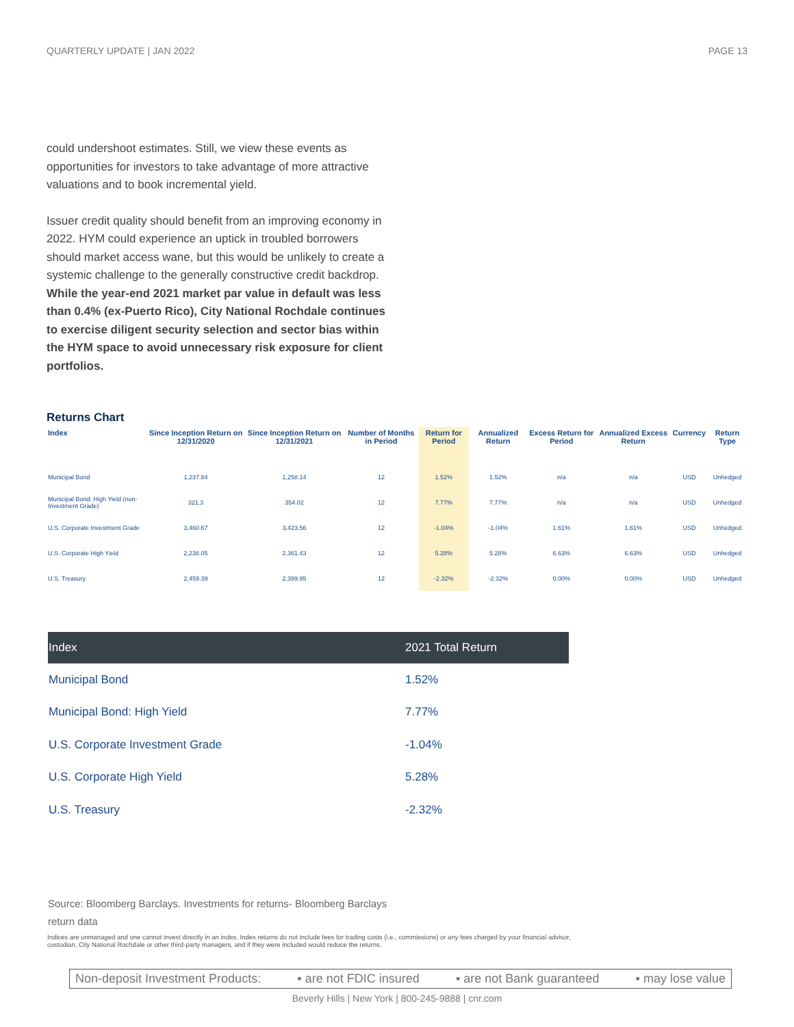QUARTERLY UPDATE | JAN 2022 PAGE 13
could undershoot estimates. Still, we view these events as opportunities for investors to take advantage of more attractive valuations and to book incremental yield.
Issuer credit quality should benefit from an improving economy in 2022. HYM could experience an uptick in troubled borrowers should market access wane, but this would be unlikely to create a systemic challenge to the generally constructive credit backdrop. While the year-end 2021 market par value in default was less than 0.4% (ex-Puerto Rico), City National Rochdale continues to exercise diligent security selection and sector bias within the HYM space to avoid unnecessary risk exposure for client portfolios.
Returns Chart
| Index | Since Inception Return on 12/31/2020 | Since Inception Return on 12/31/2021 | Number of Months in Period | Return for Period | Annualized Return | Excess Return for Period | Annualized Excess Return | Currency | Return Type |
| --- | --- | --- | --- | --- | --- | --- | --- | --- | --- |
| Municipal Bond | 1,237.84 | 1,258.14 | 12 | 1.52% | 1.52% | n/a | n/a | USD | Unhedged |
| Municipal Bond: High Yield (non-Investment Grade) | 321.3 | 354.02 | 12 | 7.77% | 7.77% | n/a | n/a | USD | Unhedged |
| U.S. Corporate Investment Grade | 3,460.67 | 3,423.56 | 12 | -1.04% | -1.04% | 1.61% | 1.61% | USD | Unhedged |
| U.S. Corporate High Yield | 2,238.05 | 2,361.43 | 12 | 5.28% | 5.28% | 6.63% | 6.63% | USD | Unhedged |
| U.S. Treasury | 2,459.39 | 2,399.95 | 12 | -2.32% | -2.32% | 0.00% | 0.00% | USD | Unhedged |
| Index | 2021 Total Return |
| --- | --- |
| Municipal Bond | 1.52% |
| Municipal Bond: High Yield | 7.77% |
| U.S. Corporate Investment Grade | -1.04% |
| U.S. Corporate High Yield | 5.28% |
| U.S. Treasury | -2.32% |
Source: Bloomberg Barclays. Investments for returns- Bloomberg Barclays return data
Indices are unmanaged and one cannot invest directly in an index. Index returns do not include fees for trading costs (i.e., commissions) or any fees charged by your financial advisor, custodian, City National Rochdale or other third-party managers, and if they were included would reduce the returns.
Non-deposit Investment Products: ▪ are not FDIC insured ▪ are not Bank guaranteed ▪ may lose value
Beverly Hills | New York | 800-245-9888 | cnr.com